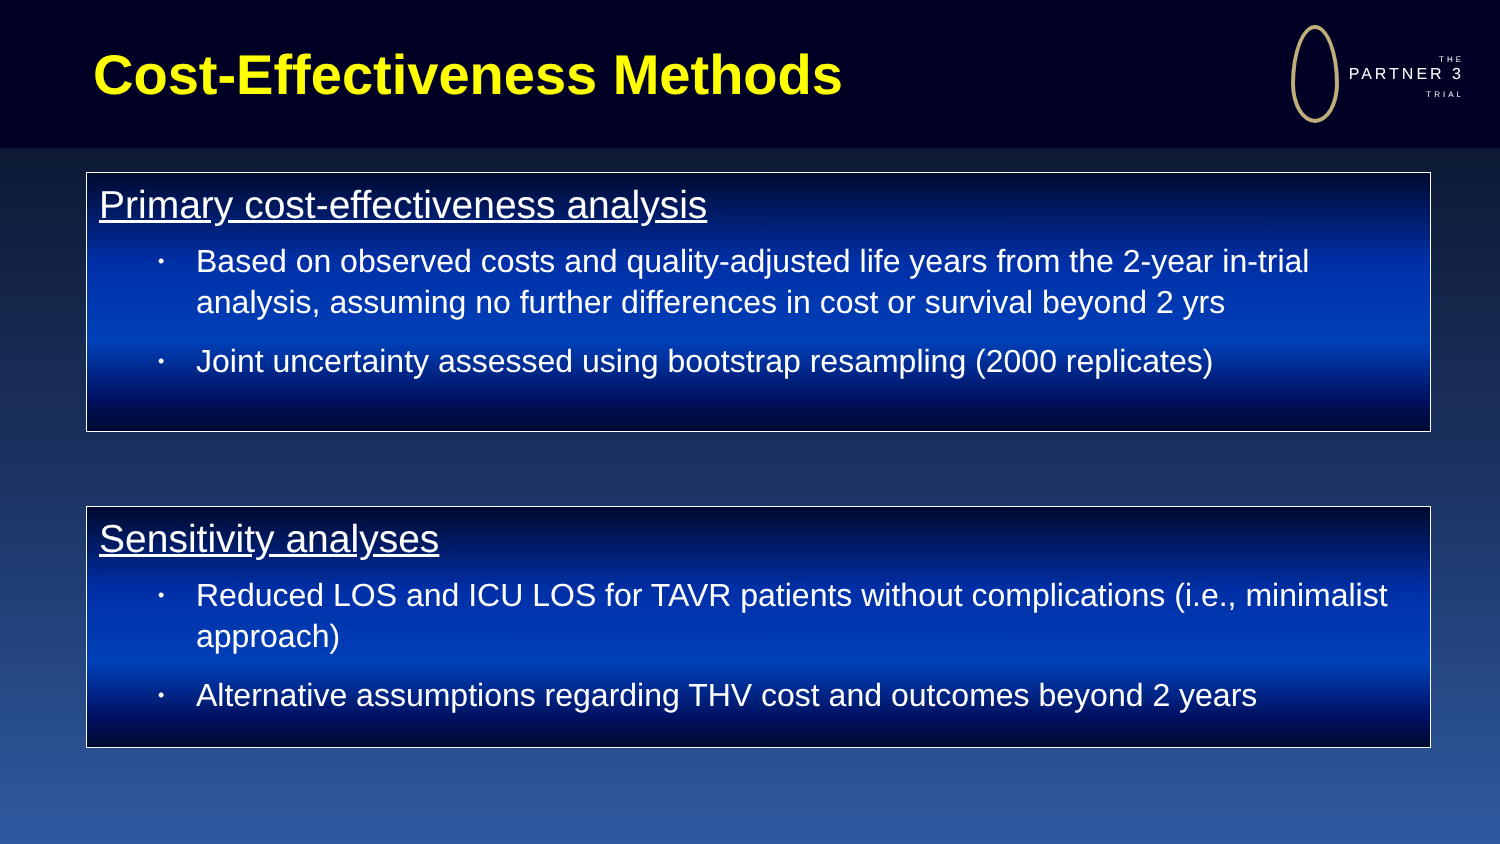Cost-Effectiveness Methods
THE
PARTNER 3
TRIAL
Primary cost-effectiveness analysis
• Based on observed costs and quality-adjusted life years from the 2-year in-trial analysis, assuming no further differences in cost or survival beyond 2 yrs
• Joint uncertainty assessed using bootstrap resampling (2000 replicates)
Sensitivity analyses
• Reduced LOS and ICU LOS for TAVR patients without complications (i.e., minimalist approach)
• Alternative assumptions regarding THV cost and outcomes beyond 2 years